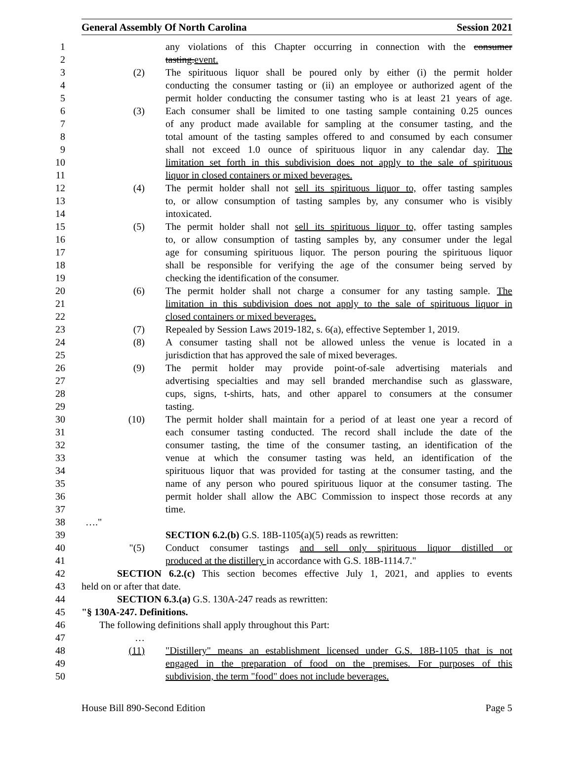General Assembly Of North Carolina Session 2021
1 any violations of this Chapter occurring in connection with the consumer
2 tasting.event.
3 (2) The spirituous liquor shall be poured only by either (i) the permit holder
4 conducting the consumer tasting or (ii) an employee or authorized agent of the
5 permit holder conducting the consumer tasting who is at least 21 years of age.
6 (3) Each consumer shall be limited to one tasting sample containing 0.25 ounces
7 of any product made available for sampling at the consumer tasting, and the
8 total amount of the tasting samples offered to and consumed by each consumer
9 shall not exceed 1.0 ounce of spirituous liquor in any calendar day. The
10 limitation set forth in this subdivision does not apply to the sale of spirituous
11 liquor in closed containers or mixed beverages.
12 (4) The permit holder shall not sell its spirituous liquor to, offer tasting samples
13 to, or allow consumption of tasting samples by, any consumer who is visibly
14 intoxicated.
15 (5) The permit holder shall not sell its spirituous liquor to, offer tasting samples
16 to, or allow consumption of tasting samples by, any consumer under the legal
17 age for consuming spirituous liquor. The person pouring the spirituous liquor
18 shall be responsible for verifying the age of the consumer being served by
19 checking the identification of the consumer.
20 (6) The permit holder shall not charge a consumer for any tasting sample. The
21 limitation in this subdivision does not apply to the sale of spirituous liquor in
22 closed containers or mixed beverages.
23 (7) Repealed by Session Laws 2019-182, s. 6(a), effective September 1, 2019.
24 (8) A consumer tasting shall not be allowed unless the venue is located in a
25 jurisdiction that has approved the sale of mixed beverages.
26 (9) The permit holder may provide point-of-sale advertising materials and
27 advertising specialties and may sell branded merchandise such as glassware,
28 cups, signs, t-shirts, hats, and other apparel to consumers at the consumer
29 tasting.
30 (10) The permit holder shall maintain for a period of at least one year a record of
31 each consumer tasting conducted. The record shall include the date of the
32 consumer tasting, the time of the consumer tasting, an identification of the
33 venue at which the consumer tasting was held, an identification of the
34 spirituous liquor that was provided for tasting at the consumer tasting, and the
35 name of any person who poured spirituous liquor at the consumer tasting. The
36 permit holder shall allow the ABC Commission to inspect those records at any
37 time.
38 …."
39 SECTION 6.2.(b) G.S. 18B-1105(a)(5) reads as rewritten:
40 "(5) Conduct consumer tastings and sell only spirituous liquor distilled or
41 produced at the distillery in accordance with G.S. 18B-1114.7."
42 SECTION 6.2.(c) This section becomes effective July 1, 2021, and applies to events
43 held on or after that date.
44 SECTION 6.3.(a) G.S. 130A-247 reads as rewritten:
45 "§ 130A-247. Definitions.
46 The following definitions shall apply throughout this Part:
47 …
48 (11) "Distillery" means an establishment licensed under G.S. 18B-1105 that is not
49 engaged in the preparation of food on the premises. For purposes of this
50 subdivision, the term "food" does not include beverages.
House Bill 890-Second Edition Page 5